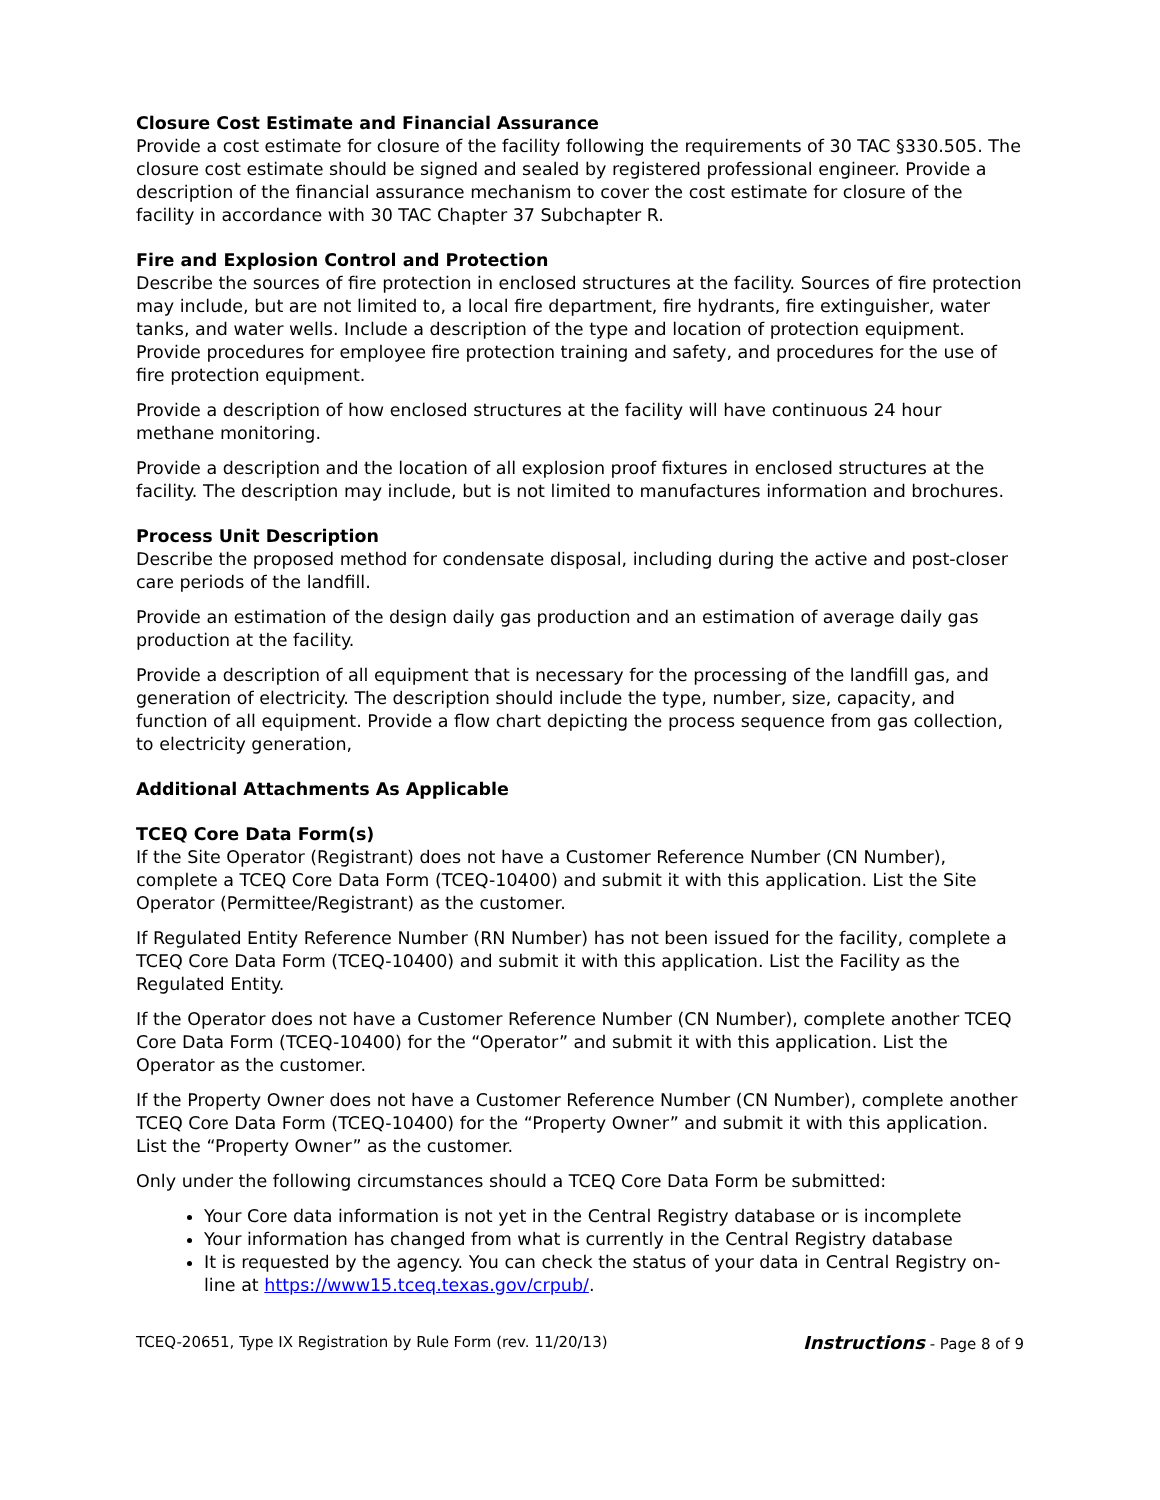Closure Cost Estimate and Financial Assurance
Provide a cost estimate for closure of the facility following the requirements of 30 TAC §330.505. The closure cost estimate should be signed and sealed by registered professional engineer. Provide a description of the financial assurance mechanism to cover the cost estimate for closure of the facility in accordance with 30 TAC Chapter 37 Subchapter R.
Fire and Explosion Control and Protection
Describe the sources of fire protection in enclosed structures at the facility. Sources of fire protection may include, but are not limited to, a local fire department, fire hydrants, fire extinguisher, water tanks, and water wells. Include a description of the type and location of protection equipment. Provide procedures for employee fire protection training and safety, and procedures for the use of fire protection equipment.
Provide a description of how enclosed structures at the facility will have continuous 24 hour methane monitoring.
Provide a description and the location of all explosion proof fixtures in enclosed structures at the facility. The description may include, but is not limited to manufactures information and brochures.
Process Unit Description
Describe the proposed method for condensate disposal, including during the active and post-closer care periods of the landfill.
Provide an estimation of the design daily gas production and an estimation of average daily gas production at the facility.
Provide a description of all equipment that is necessary for the processing of the landfill gas, and generation of electricity. The description should include the type, number, size, capacity, and function of all equipment. Provide a flow chart depicting the process sequence from gas collection, to electricity generation,
Additional Attachments As Applicable
TCEQ Core Data Form(s)
If the Site Operator (Registrant) does not have a Customer Reference Number (CN Number), complete a TCEQ Core Data Form (TCEQ-10400) and submit it with this application. List the Site Operator (Permittee/Registrant) as the customer.
If Regulated Entity Reference Number (RN Number) has not been issued for the facility, complete a TCEQ Core Data Form (TCEQ-10400) and submit it with this application. List the Facility as the Regulated Entity.
If the Operator does not have a Customer Reference Number (CN Number), complete another TCEQ Core Data Form (TCEQ-10400) for the “Operator” and submit it with this application. List the Operator as the customer.
If the Property Owner does not have a Customer Reference Number (CN Number), complete another TCEQ Core Data Form (TCEQ-10400) for the “Property Owner” and submit it with this application. List the “Property Owner” as the customer.
Only under the following circumstances should a TCEQ Core Data Form be submitted:
Your Core data information is not yet in the Central Registry database or is incomplete
Your information has changed from what is currently in the Central Registry database
It is requested by the agency. You can check the status of your data in Central Registry on-line at https://www15.tceq.texas.gov/crpub/.
TCEQ-20651, Type IX Registration by Rule Form (rev. 11/20/13) Instructions - Page 8 of 9